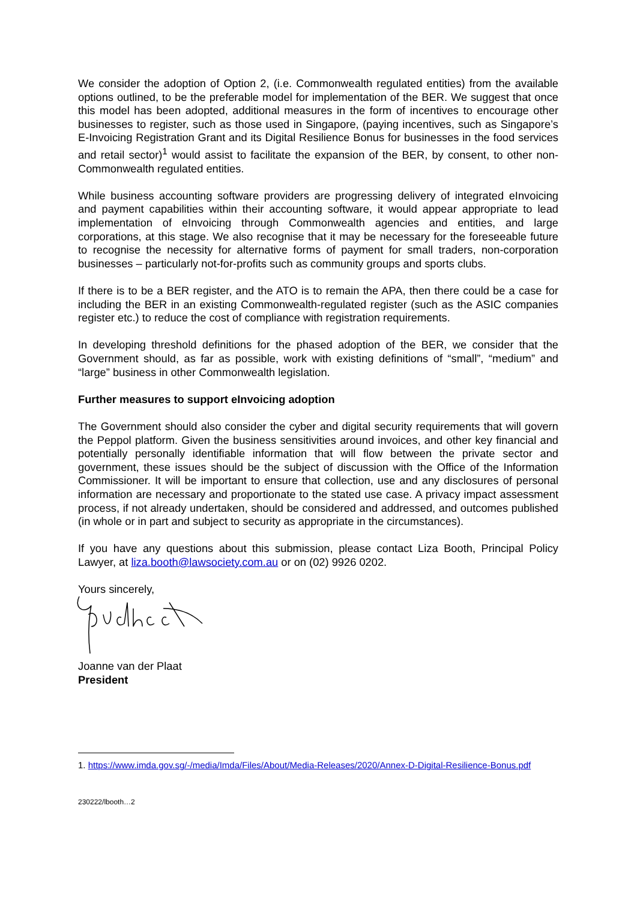We consider the adoption of Option 2, (i.e. Commonwealth regulated entities) from the available options outlined, to be the preferable model for implementation of the BER. We suggest that once this model has been adopted, additional measures in the form of incentives to encourage other businesses to register, such as those used in Singapore, (paying incentives, such as Singapore’s E-Invoicing Registration Grant and its Digital Resilience Bonus for businesses in the food services and retail sector)<sup>1</sup> would assist to facilitate the expansion of the BER, by consent, to other non-Commonwealth regulated entities.
While business accounting software providers are progressing delivery of integrated eInvoicing and payment capabilities within their accounting software, it would appear appropriate to lead implementation of eInvoicing through Commonwealth agencies and entities, and large corporations, at this stage. We also recognise that it may be necessary for the foreseeable future to recognise the necessity for alternative forms of payment for small traders, non-corporation businesses – particularly not-for-profits such as community groups and sports clubs.
If there is to be a BER register, and the ATO is to remain the APA, then there could be a case for including the BER in an existing Commonwealth-regulated register (such as the ASIC companies register etc.) to reduce the cost of compliance with registration requirements.
In developing threshold definitions for the phased adoption of the BER, we consider that the Government should, as far as possible, work with existing definitions of “small”, “medium” and “large” business in other Commonwealth legislation.
Further measures to support eInvoicing adoption
The Government should also consider the cyber and digital security requirements that will govern the Peppol platform. Given the business sensitivities around invoices, and other key financial and potentially personally identifiable information that will flow between the private sector and government, these issues should be the subject of discussion with the Office of the Information Commissioner. It will be important to ensure that collection, use and any disclosures of personal information are necessary and proportionate to the stated use case. A privacy impact assessment process, if not already undertaken, should be considered and addressed, and outcomes published (in whole or in part and subject to security as appropriate in the circumstances).
If you have any questions about this submission, please contact Liza Booth, Principal Policy Lawyer, at liza.booth@lawsociety.com.au or on (02) 9926 0202.
Yours sincerely,
Joanne van der Plaat
President
1. https://www.imda.gov.sg/-/media/Imda/Files/About/Media-Releases/2020/Annex-D-Digital-Resilience-Bonus.pdf
230222/lbooth…2